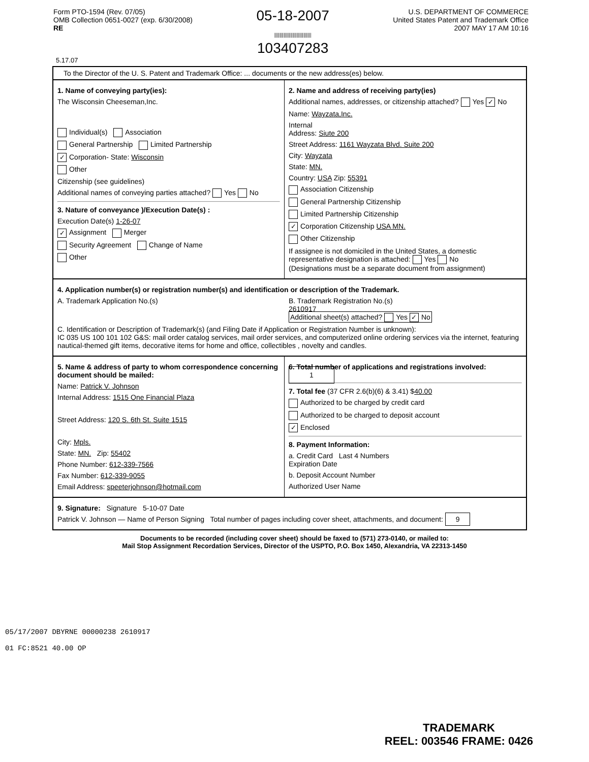Form PTO-1594 (Rev. 07/05)
OMB Collection 0651-0027 (exp. 6/30/2008)
RE
05-18-2007
||||||||||||||||||||||||||||
103407283
U.S. DEPARTMENT OF COMMERCE
United States Patent and Trademark Office
2007 MAY 17 AM 10:16
5.17.07
To the Director of the U. S. Patent and Trademark Office: ... documents or the new address(es) below.
1. Name of conveying party(ies):
The Wisconsin Cheeseman,Inc.
Individual(s) Association
General Partnership Limited Partnership
✓ Corporation- State: Wisconsin
Other
Citizenship (see guidelines)
Additional names of conveying parties attached? Yes No
3. Nature of conveyance )/Execution Date(s) :
Execution Date(s) 1-26-07
✓ Assignment Merger
Security Agreement Change of Name
Other
2. Name and address of receiving party(ies)
Additional names, addresses, or citizenship attached? Yes ✓ No
Name: Wayzata,Inc.
Internal
Address: Siute 200
Street Address: 1161 Wayzata Blvd. Suite 200
City: Wayzata
State: MN.
Country: USA Zip: 55391
Association Citizenship
General Partnership Citizenship
Limited Partnership Citizenship
✓ Corporation Citizenship USA MN.
Other Citizenship
If assignee is not domiciled in the United States, a domestic representative designation is attached: Yes No
(Designations must be a separate document from assignment)
4. Application number(s) or registration number(s) and identification or description of the Trademark.
A. Trademark Application No.(s) B. Trademark Registration No.(s)
2610917
Additional sheet(s) attached? Yes ✓ No
C. Identification or Description of Trademark(s) (and Filing Date if Application or Registration Number is unknown):
IC 035 US 100 101 102 G&S: mail order catalog services, mail order services, and computerized online ordering services via the internet, featuring nautical-themed gift items, decorative items for home and office, collectibles , novelty and candles.
5. Name & address of party to whom correspondence concerning document should be mailed:
Name: Patrick V. Johnson
Internal Address: 1515 One Financial Plaza
Street Address: 120 S. 6th St. Suite 1515
City: Mpls.
State: MN. Zip: 55402
Phone Number: 612-339-7566
Fax Number: 612-339-9055
Email Address: speeterjohnson@hotmail.com
6. Total number of applications and registrations involved: 1
7. Total fee (37 CFR 2.6(b)(6) & 3.41) $40.00
Authorized to be charged by credit card
Authorized to be charged to deposit account
✓ Enclosed
8. Payment Information:
a. Credit Card Last 4 Numbers
Expiration Date
b. Deposit Account Number
Authorized User Name
9. Signature: Signature 5-10-07 Date
Patrick V. Johnson — Name of Person Signing Total number of pages including cover sheet, attachments, and document: 9
05/17/2007 DBYRNE 00000238 2610917
01 FC:8521 40.00 OP
Documents to be recorded (including cover sheet) should be faxed to (571) 273-0140, or mailed to:
Mail Stop Assignment Recordation Services, Director of the USPTO, P.O. Box 1450, Alexandria, VA 22313-1450
TRADEMARK
REEL: 003546 FRAME: 0426